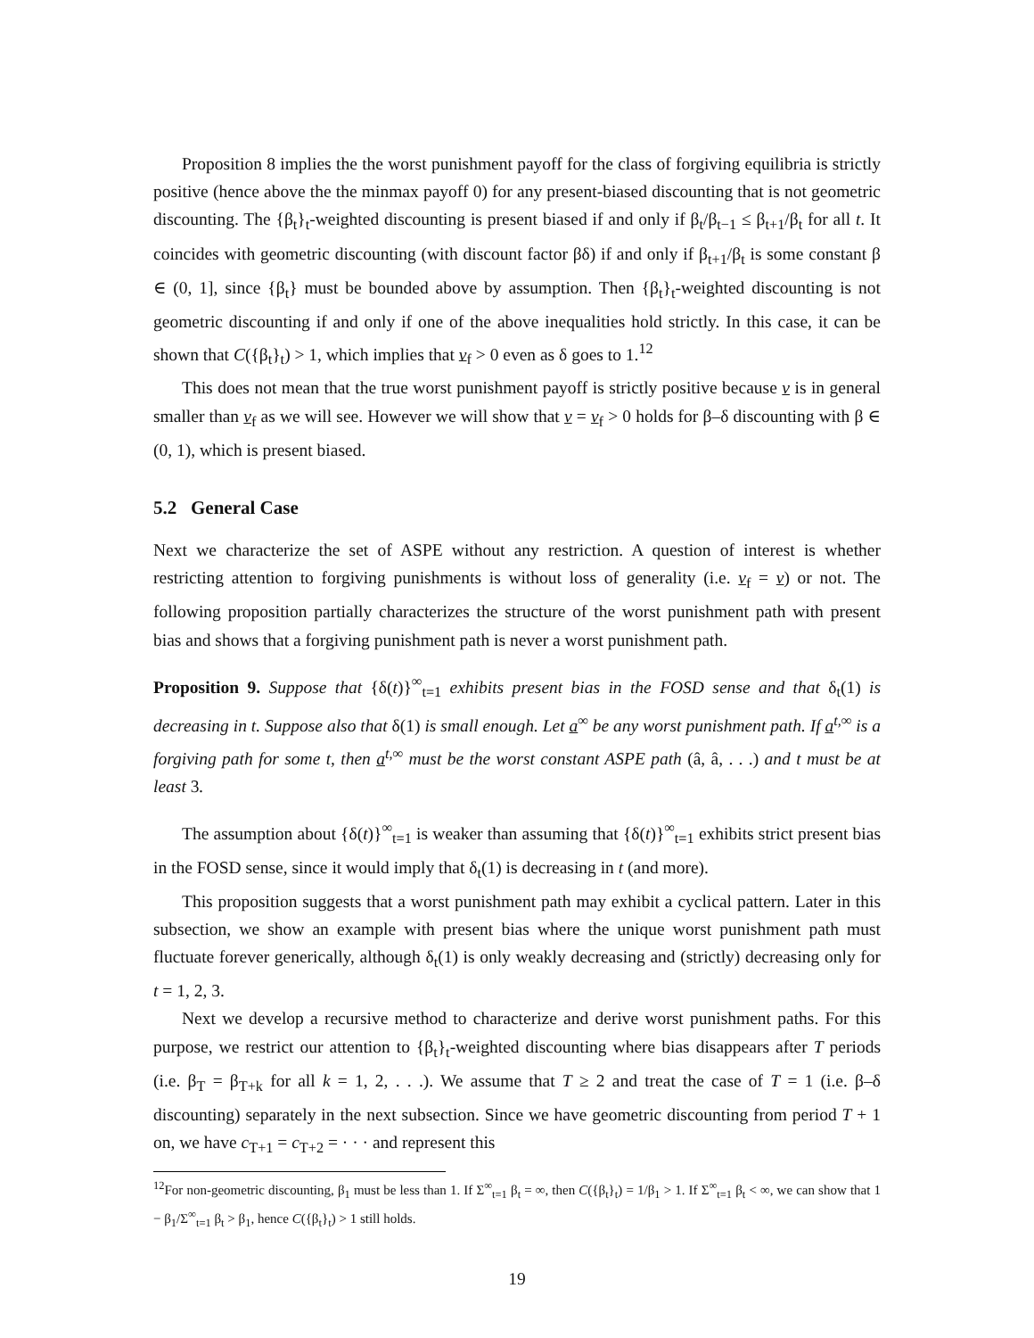Proposition 8 implies the the worst punishment payoff for the class of forgiving equilibria is strictly positive (hence above the the minmax payoff 0) for any present-biased discounting that is not geometric discounting. The {β<sub>t</sub>}<sub>t</sub>-weighted discounting is present biased if and only if β<sub>t</sub>/β<sub>t−1</sub> ≤ β<sub>t+1</sub>/β<sub>t</sub> for all t. It coincides with geometric discounting (with discount factor βδ) if and only if β<sub>t+1</sub>/β<sub>t</sub> is some constant β ∈ (0, 1], since {β<sub>t</sub>} must be bounded above by assumption. Then {β<sub>t</sub>}<sub>t</sub>-weighted discounting is not geometric discounting if and only if one of the above inequalities hold strictly. In this case, it can be shown that C({β<sub>t</sub>}<sub>t</sub>) > 1, which implies that v<sub>f</sub> > 0 even as δ goes to 1.<sup>12</sup>
This does not mean that the true worst punishment payoff is strictly positive because v is in general smaller than v<sub>f</sub> as we will see. However we will show that v = v<sub>f</sub> > 0 holds for β–δ discounting with β ∈ (0, 1), which is present biased.
5.2 General Case
Next we characterize the set of ASPE without any restriction. A question of interest is whether restricting attention to forgiving punishments is without loss of generality (i.e. v<sub>f</sub> = v) or not. The following proposition partially characterizes the structure of the worst punishment path with present bias and shows that a forgiving punishment path is never a worst punishment path.
Proposition 9. Suppose that {δ(t)}<sup>∞</sup><sub>t=1</sub> exhibits present bias in the FOSD sense and that δ<sub>t</sub>(1) is decreasing in t. Suppose also that δ(1) is small enough. Let a<sup>∞</sup> be any worst punishment path. If a<sup>t,∞</sup> is a forgiving path for some t, then a<sup>t,∞</sup> must be the worst constant ASPE path (â, â, . . .) and t must be at least 3.
The assumption about {δ(t)}<sup>∞</sup><sub>t=1</sub> is weaker than assuming that {δ(t)}<sup>∞</sup><sub>t=1</sub> exhibits strict present bias in the FOSD sense, since it would imply that δ<sub>t</sub>(1) is decreasing in t (and more).
This proposition suggests that a worst punishment path may exhibit a cyclical pattern. Later in this subsection, we show an example with present bias where the unique worst punishment path must fluctuate forever generically, although δ<sub>t</sub>(1) is only weakly decreasing and (strictly) decreasing only for t = 1, 2, 3.
Next we develop a recursive method to characterize and derive worst punishment paths. For this purpose, we restrict our attention to {β<sub>t</sub>}<sub>t</sub>-weighted discounting where bias disappears after T periods (i.e. β<sub>T</sub> = β<sub>T+k</sub> for all k = 1, 2, . . .). We assume that T ≥ 2 and treat the case of T = 1 (i.e. β–δ discounting) separately in the next subsection. Since we have geometric discounting from period T + 1 on, we have c<sub>T+1</sub> = c<sub>T+2</sub> = · · · and represent this
<sup>12</sup> For non-geometric discounting, β<sub>1</sub> must be less than 1. If Σ<sup>∞</sup><sub>t=1</sub> β<sub>t</sub> = ∞, then C({β<sub>t</sub>}<sub>t</sub>) = 1/β<sub>1</sub> > 1. If Σ<sup>∞</sup><sub>t=1</sub> β<sub>t</sub> < ∞, we can show that 1 − β<sub>1</sub>/Σ<sup>∞</sup><sub>t=1</sub> β<sub>t</sub> > β<sub>1</sub>, hence C({β<sub>t</sub>}<sub>t</sub>) > 1 still holds.
19